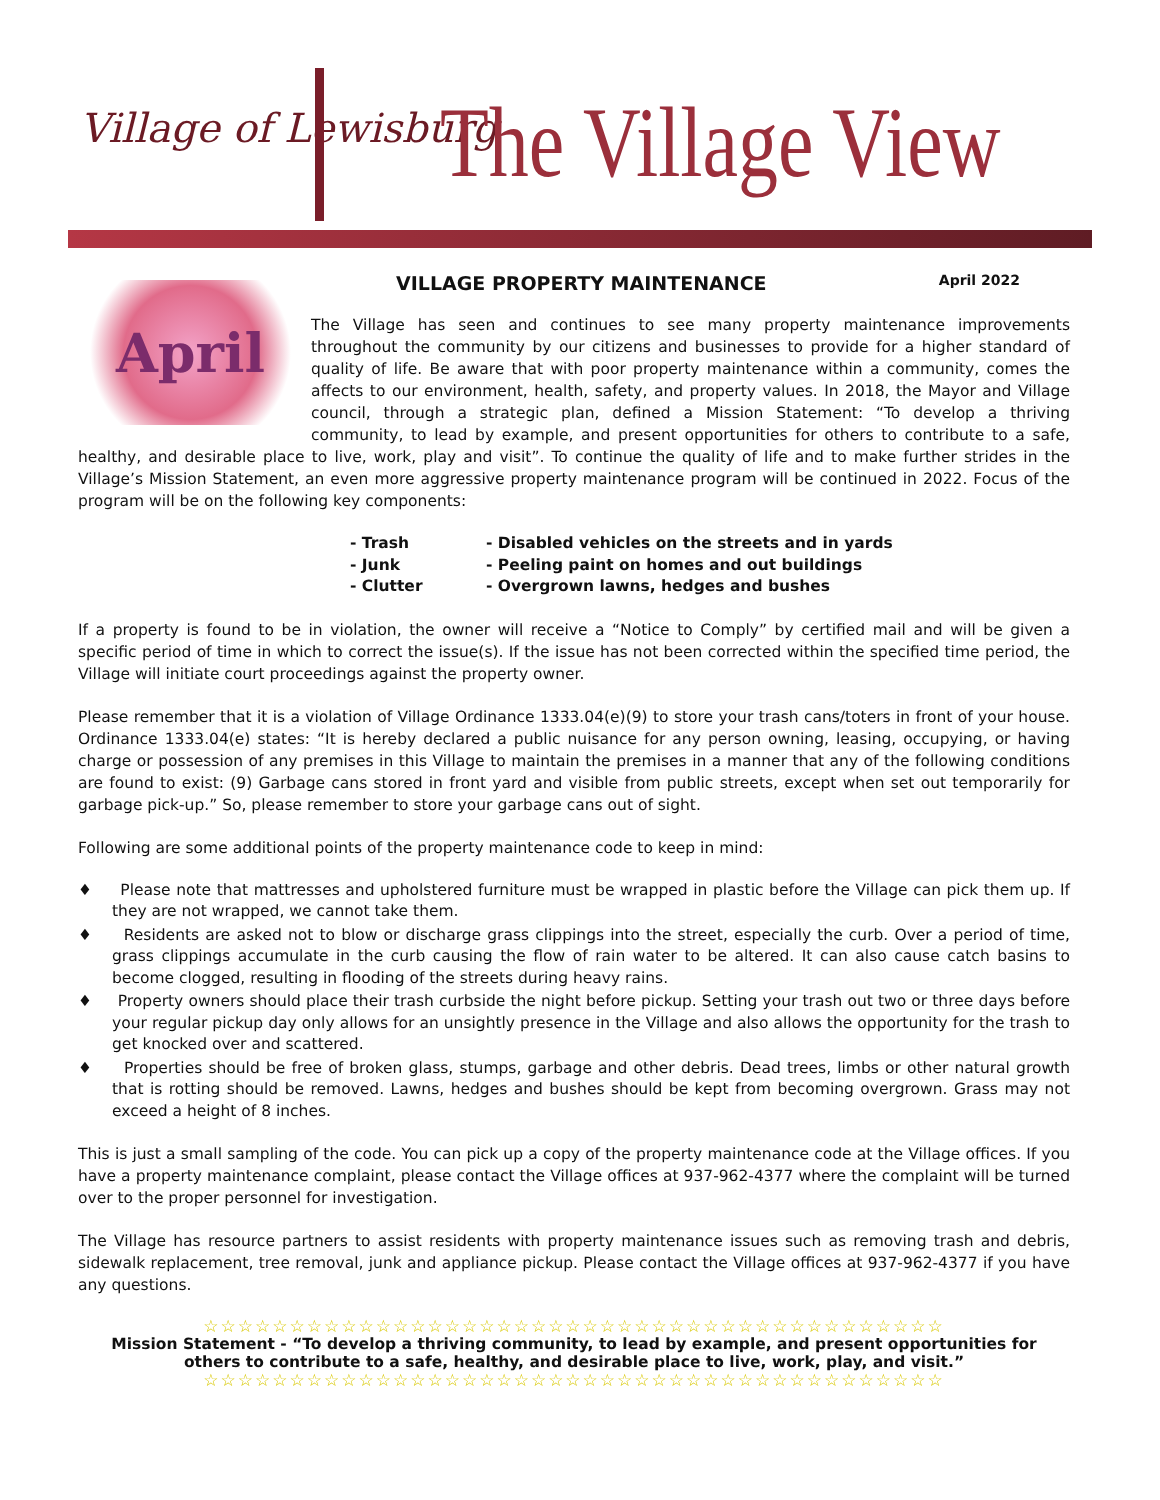Village of Lewisburg The Village View
April
VILLAGE PROPERTY MAINTENANCE April 2022
The Village has seen and continues to see many property maintenance improvements throughout the community by our citizens and businesses to provide for a higher standard of quality of life. Be aware that with poor property maintenance within a community, comes the affects to our environment, health, safety, and property values. In 2018, the Mayor and Village council, through a strategic plan, defined a Mission Statement: “To develop a thriving community, to lead by example, and present opportunities for others to contribute to a safe, healthy, and desirable place to live, work, play and visit”. To continue the quality of life and to make further strides in the Village’s Mission Statement, an even more aggressive property maintenance program will be continued in 2022. Focus of the program will be on the following key components:
- Trash - Disabled vehicles on the streets and in yards - Junk - Peeling paint on homes and out buildings - Clutter - Overgrown lawns, hedges and bushes
If a property is found to be in violation, the owner will receive a “Notice to Comply” by certified mail and will be given a specific period of time in which to correct the issue(s). If the issue has not been corrected within the specified time period, the Village will initiate court proceedings against the property owner.
Please remember that it is a violation of Village Ordinance 1333.04(e)(9) to store your trash cans/toters in front of your house. Ordinance 1333.04(e) states: “It is hereby declared a public nuisance for any person owning, leasing, occupying, or having charge or possession of any premises in this Village to maintain the premises in a manner that any of the following conditions are found to exist: (9) Garbage cans stored in front yard and visible from public streets, except when set out temporarily for garbage pick-up.” So, please remember to store your garbage cans out of sight.
Following are some additional points of the property maintenance code to keep in mind:
♦ Please note that mattresses and upholstered furniture must be wrapped in plastic before the Village can pick them up. If they are not wrapped, we cannot take them.
♦ Residents are asked not to blow or discharge grass clippings into the street, especially the curb. Over a period of time, grass clippings accumulate in the curb causing the flow of rain water to be altered. It can also cause catch basins to become clogged, resulting in flooding of the streets during heavy rains.
♦ Property owners should place their trash curbside the night before pickup. Setting your trash out two or three days before your regular pickup day only allows for an unsightly presence in the Village and also allows the opportunity for the trash to get knocked over and scattered.
♦ Properties should be free of broken glass, stumps, garbage and other debris. Dead trees, limbs or other natural growth that is rotting should be removed. Lawns, hedges and bushes should be kept from becoming overgrown. Grass may not exceed a height of 8 inches.
This is just a small sampling of the code. You can pick up a copy of the property maintenance code at the Village offices. If you have a property maintenance complaint, please contact the Village offices at 937-962-4377 where the complaint will be turned over to the proper personnel for investigation.
The Village has resource partners to assist residents with property maintenance issues such as removing trash and debris, sidewalk replacement, tree removal, junk and appliance pickup. Please contact the Village offices at 937-962-4377 if you have any questions.
☆☆☆☆☆☆☆☆☆☆☆☆☆☆☆☆☆☆☆☆☆☆☆☆☆☆☆☆☆☆☆☆☆☆☆☆☆☆☆☆☆☆☆
Mission Statement - “To develop a thriving community, to lead by example, and present opportunities for
others to contribute to a safe, healthy, and desirable place to live, work, play, and visit.”
☆☆☆☆☆☆☆☆☆☆☆☆☆☆☆☆☆☆☆☆☆☆☆☆☆☆☆☆☆☆☆☆☆☆☆☆☆☆☆☆☆☆☆